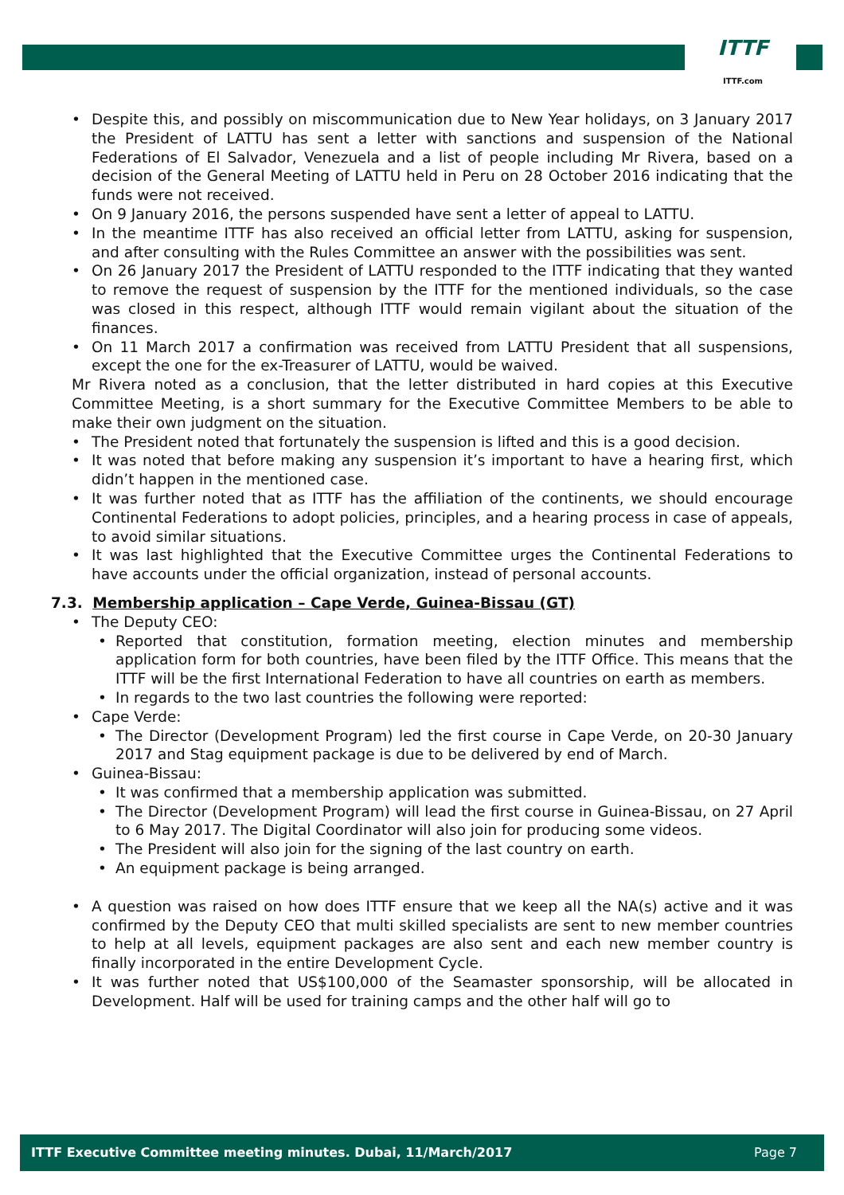ITTF
ITTF.com
• Despite this, and possibly on miscommunication due to New Year holidays, on 3 January 2017 the President of LATTU has sent a letter with sanctions and suspension of the National Federations of El Salvador, Venezuela and a list of people including Mr Rivera, based on a decision of the General Meeting of LATTU held in Peru on 28 October 2016 indicating that the funds were not received.
• On 9 January 2016, the persons suspended have sent a letter of appeal to LATTU.
• In the meantime ITTF has also received an official letter from LATTU, asking for suspension, and after consulting with the Rules Committee an answer with the possibilities was sent.
• On 26 January 2017 the President of LATTU responded to the ITTF indicating that they wanted to remove the request of suspension by the ITTF for the mentioned individuals, so the case was closed in this respect, although ITTF would remain vigilant about the situation of the finances.
• On 11 March 2017 a confirmation was received from LATTU President that all suspensions, except the one for the ex-Treasurer of LATTU, would be waived.
Mr Rivera noted as a conclusion, that the letter distributed in hard copies at this Executive Committee Meeting, is a short summary for the Executive Committee Members to be able to make their own judgment on the situation.
• The President noted that fortunately the suspension is lifted and this is a good decision.
• It was noted that before making any suspension it’s important to have a hearing first, which didn’t happen in the mentioned case.
• It was further noted that as ITTF has the affiliation of the continents, we should encourage Continental Federations to adopt policies, principles, and a hearing process in case of appeals, to avoid similar situations.
• It was last highlighted that the Executive Committee urges the Continental Federations to have accounts under the official organization, instead of personal accounts.
7.3. Membership application – Cape Verde, Guinea-Bissau (GT)
• The Deputy CEO:
• Reported that constitution, formation meeting, election minutes and membership application form for both countries, have been filed by the ITTF Office. This means that the ITTF will be the first International Federation to have all countries on earth as members.
• In regards to the two last countries the following were reported:
• Cape Verde:
• The Director (Development Program) led the first course in Cape Verde, on 20-30 January 2017 and Stag equipment package is due to be delivered by end of March.
• Guinea-Bissau:
• It was confirmed that a membership application was submitted.
• The Director (Development Program) will lead the first course in Guinea-Bissau, on 27 April to 6 May 2017. The Digital Coordinator will also join for producing some videos.
• The President will also join for the signing of the last country on earth.
• An equipment package is being arranged.
• A question was raised on how does ITTF ensure that we keep all the NA(s) active and it was confirmed by the Deputy CEO that multi skilled specialists are sent to new member countries to help at all levels, equipment packages are also sent and each new member country is finally incorporated in the entire Development Cycle.
• It was further noted that US$100,000 of the Seamaster sponsorship, will be allocated in Development. Half will be used for training camps and the other half will go to
ITTF Executive Committee meeting minutes. Dubai, 11/March/2017 Page 7